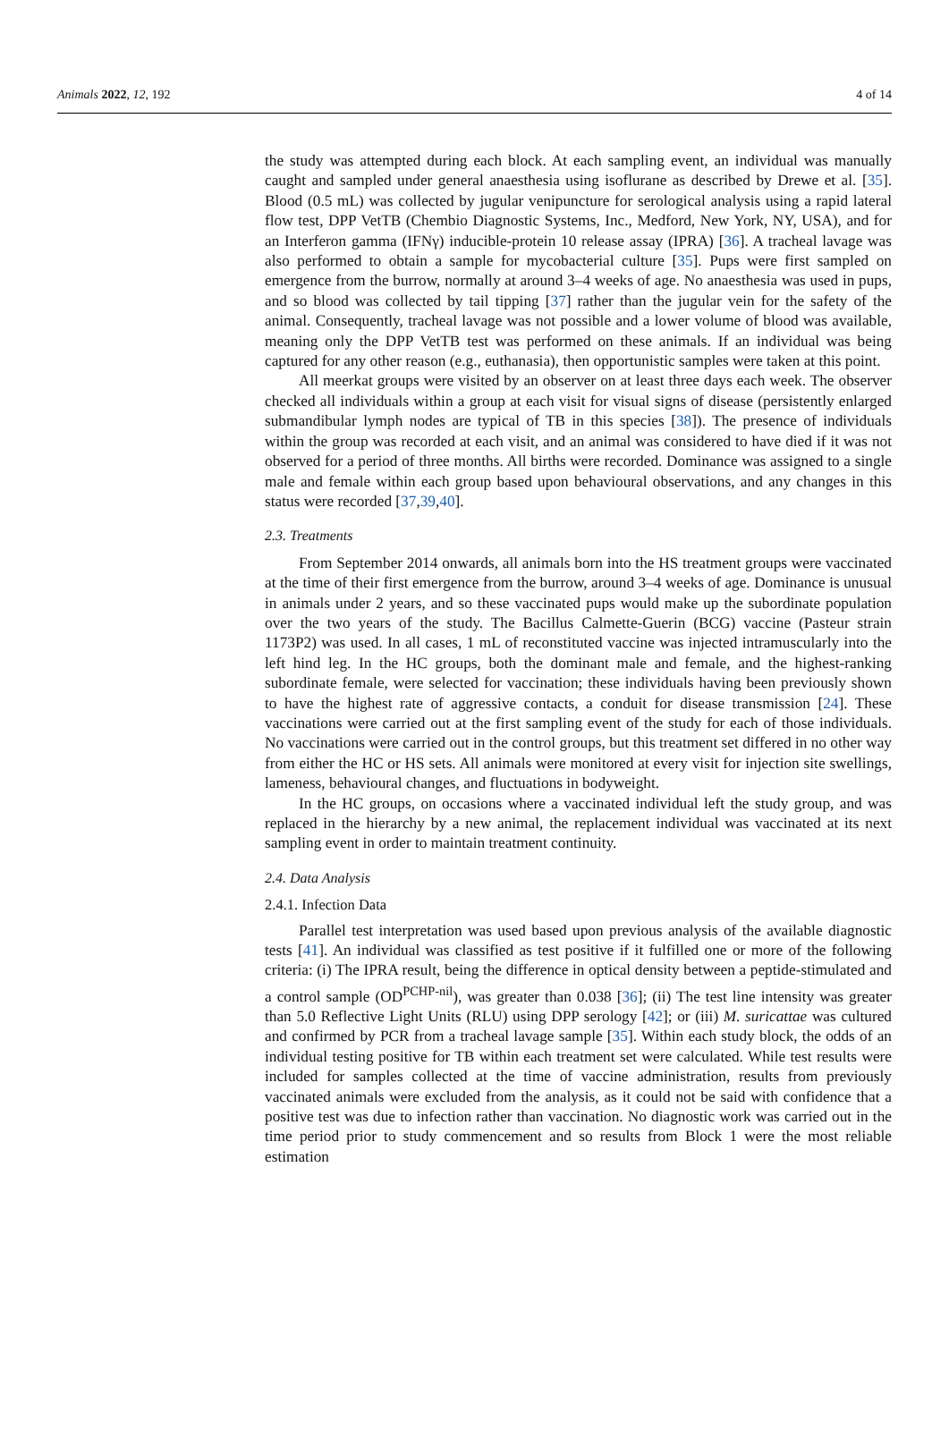Animals 2022, 12, 192 4 of 14
the study was attempted during each block. At each sampling event, an individual was manually caught and sampled under general anaesthesia using isoflurane as described by Drewe et al. [35]. Blood (0.5 mL) was collected by jugular venipuncture for serological analysis using a rapid lateral flow test, DPP VetTB (Chembio Diagnostic Systems, Inc., Medford, New York, NY, USA), and for an Interferon gamma (IFNγ) inducible-protein 10 release assay (IPRA) [36]. A tracheal lavage was also performed to obtain a sample for mycobacterial culture [35]. Pups were first sampled on emergence from the burrow, normally at around 3–4 weeks of age. No anaesthesia was used in pups, and so blood was collected by tail tipping [37] rather than the jugular vein for the safety of the animal. Consequently, tracheal lavage was not possible and a lower volume of blood was available, meaning only the DPP VetTB test was performed on these animals. If an individual was being captured for any other reason (e.g., euthanasia), then opportunistic samples were taken at this point.
All meerkat groups were visited by an observer on at least three days each week. The observer checked all individuals within a group at each visit for visual signs of disease (persistently enlarged submandibular lymph nodes are typical of TB in this species [38]). The presence of individuals within the group was recorded at each visit, and an animal was considered to have died if it was not observed for a period of three months. All births were recorded. Dominance was assigned to a single male and female within each group based upon behavioural observations, and any changes in this status were recorded [37,39,40].
2.3. Treatments
From September 2014 onwards, all animals born into the HS treatment groups were vaccinated at the time of their first emergence from the burrow, around 3–4 weeks of age. Dominance is unusual in animals under 2 years, and so these vaccinated pups would make up the subordinate population over the two years of the study. The Bacillus Calmette-Guerin (BCG) vaccine (Pasteur strain 1173P2) was used. In all cases, 1 mL of reconstituted vaccine was injected intramuscularly into the left hind leg. In the HC groups, both the dominant male and female, and the highest-ranking subordinate female, were selected for vaccination; these individuals having been previously shown to have the highest rate of aggressive contacts, a conduit for disease transmission [24]. These vaccinations were carried out at the first sampling event of the study for each of those individuals. No vaccinations were carried out in the control groups, but this treatment set differed in no other way from either the HC or HS sets. All animals were monitored at every visit for injection site swellings, lameness, behavioural changes, and fluctuations in bodyweight.
In the HC groups, on occasions where a vaccinated individual left the study group, and was replaced in the hierarchy by a new animal, the replacement individual was vaccinated at its next sampling event in order to maintain treatment continuity.
2.4. Data Analysis
2.4.1. Infection Data
Parallel test interpretation was used based upon previous analysis of the available diagnostic tests [41]. An individual was classified as test positive if it fulfilled one or more of the following criteria: (i) The IPRA result, being the difference in optical density between a peptide-stimulated and a control sample (OD<sup>PCHP-nil</sup>), was greater than 0.038 [36]; (ii) The test line intensity was greater than 5.0 Reflective Light Units (RLU) using DPP serology [42]; or (iii) M. suricattae was cultured and confirmed by PCR from a tracheal lavage sample [35]. Within each study block, the odds of an individual testing positive for TB within each treatment set were calculated. While test results were included for samples collected at the time of vaccine administration, results from previously vaccinated animals were excluded from the analysis, as it could not be said with confidence that a positive test was due to infection rather than vaccination. No diagnostic work was carried out in the time period prior to study commencement and so results from Block 1 were the most reliable estimation